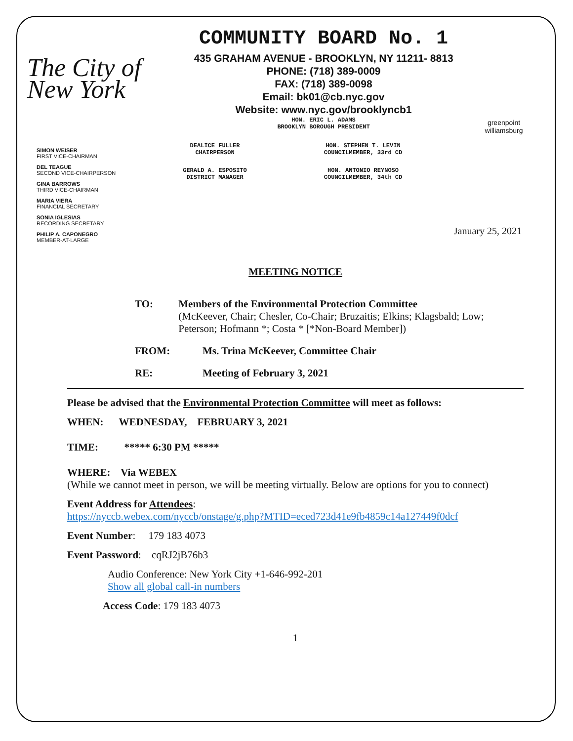The City of New York
COMMUNITY BOARD No. 1
435 GRAHAM AVENUE - BROOKLYN, NY 11211- 8813
PHONE: (718) 389-0009
FAX: (718) 389-0098
Email: bk01@cb.nyc.gov
Website: www.nyc.gov/brooklyncb1
HON. ERIC L. ADAMS
BROOKLYN BOROUGH PRESIDENT
greenpoint williamsburg
SIMON WEISER
FIRST VICE-CHAIRMAN
DEL TEAGUE
SECOND VICE-CHAIRPERSON
GINA BARROWS
THIRD VICE-CHAIRMAN
MARIA VIERA
FINANCIAL SECRETARY
SONIA IGLESIAS
RECORDING SECRETARY
PHILIP A. CAPONEGRO
MEMBER-AT-LARGE
DEALICE FULLER
CHAIRPERSON
HON. STEPHEN T. LEVIN
COUNCILMEMBER, 33rd CD
GERALD A. ESPOSITO
DISTRICT MANAGER
HON. ANTONIO REYNOSO
COUNCILMEMBER, 34th CD
January 25, 2021
MEETING NOTICE
TO: Members of the Environmental Protection Committee
(McKeever, Chair; Chesler, Co-Chair; Bruzaitis; Elkins; Klagsbald; Low; Peterson; Hofmann *; Costa * [*Non-Board Member])
FROM: Ms. Trina McKeever, Committee Chair
RE: Meeting of February 3, 2021
Please be advised that the Environmental Protection Committee will meet as follows:
WHEN: WEDNESDAY, FEBRUARY 3, 2021
TIME: ***** 6:30 PM *****
WHERE: Via WEBEX
(While we cannot meet in person, we will be meeting virtually. Below are options for you to connect)
Event Address for Attendees:
https://nyccb.webex.com/nyccb/onstage/g.php?MTID=eced723d41e9fb4859c14a127449f0dcf
Event Number: 179 183 4073
Event Password: cqRJ2jB76b3
Audio Conference: New York City +1-646-992-201
Show all global call-in numbers
Access Code: 179 183 4073
1